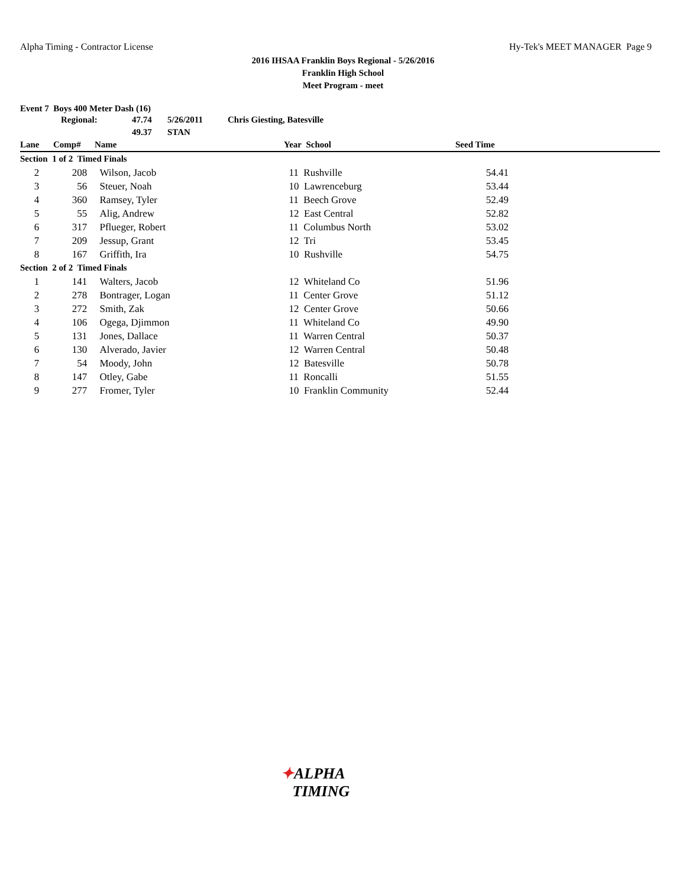Alpha Timing - Contractor License
Hy-Tek's MEET MANAGER Page 9
2016 IHSAA Franklin Boys Regional - 5/26/2016
Franklin High School
Meet Program - meet
Event 7 Boys 400 Meter Dash (16)
| Regional: | 47.74 | 5/26/2011 | Chris Giesting, Batesville |
| | 49.37 | STAN | |
| Lane | Comp# | Name | Year School | Seed Time | |
| --- | --- | --- | --- | --- | --- |
| Section 1 of 2 Timed Finals | | | | | |
| 2 | 208 | Wilson, Jacob | 11 Rushville | 54.41 | |
| 3 | 56 | Steuer, Noah | 10 Lawrenceburg | 53.44 | |
| 4 | 360 | Ramsey, Tyler | 11 Beech Grove | 52.49 | |
| 5 | 55 | Alig, Andrew | 12 East Central | 52.82 | |
| 6 | 317 | Pflueger, Robert | 11 Columbus North | 53.02 | |
| 7 | 209 | Jessup, Grant | 12 Tri | 53.45 | |
| 8 | 167 | Griffith, Ira | 10 Rushville | 54.75 | |
| Section 2 of 2 Timed Finals | | | | | |
| 1 | 141 | Walters, Jacob | 12 Whiteland Co | 51.96 | |
| 2 | 278 | Bontrager, Logan | 11 Center Grove | 51.12 | |
| 3 | 272 | Smith, Zak | 12 Center Grove | 50.66 | |
| 4 | 106 | Ogega, Djimmon | 11 Whiteland Co | 49.90 | |
| 5 | 131 | Jones, Dallace | 11 Warren Central | 50.37 | |
| 6 | 130 | Alverado, Javier | 12 Warren Central | 50.48 | |
| 7 | 54 | Moody, John | 12 Batesville | 50.78 | |
| 8 | 147 | Otley, Gabe | 11 Roncalli | 51.55 | |
| 9 | 277 | Fromer, Tyler | 10 Franklin Community | 52.44 | |
✦ALPHA
TIMING